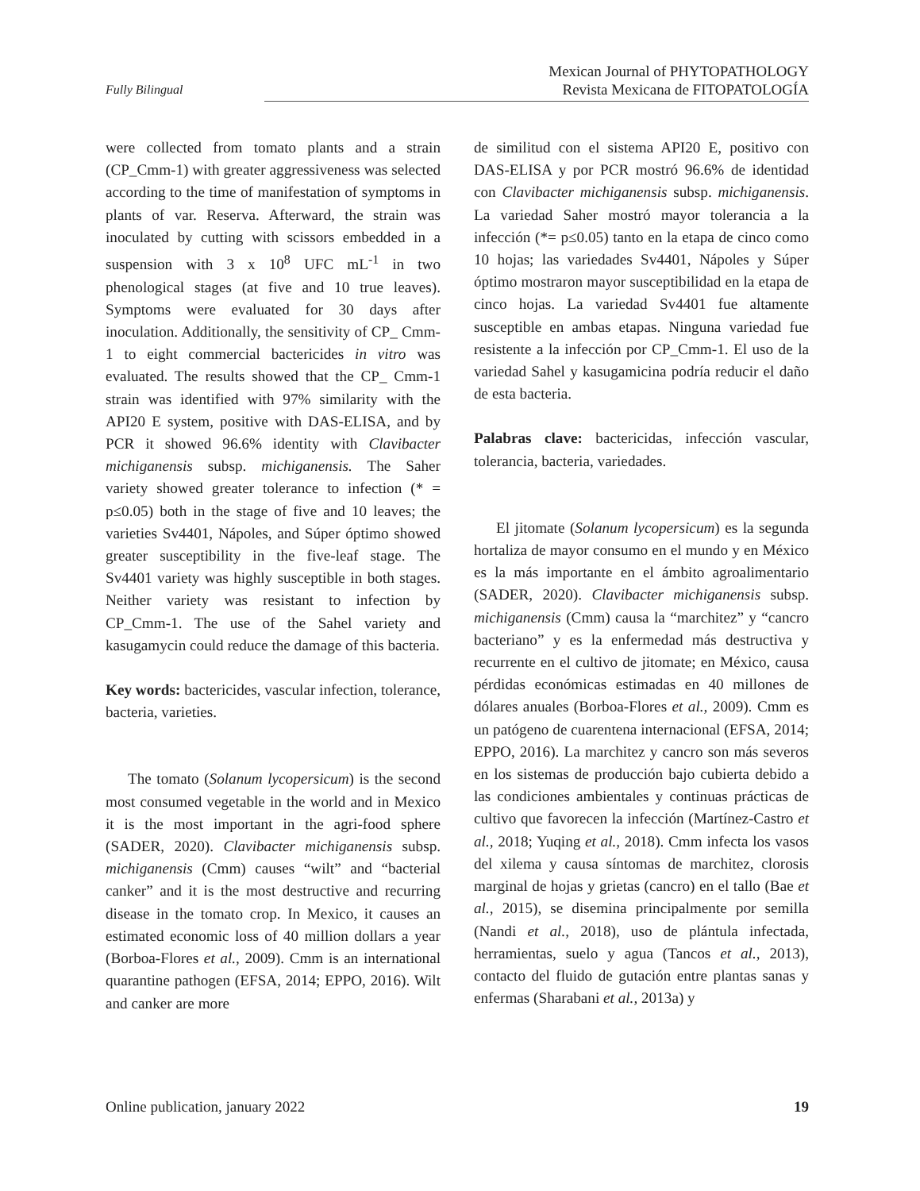Fully Bilingual
Mexican Journal of PHYTOPATHOLOGY
Revista Mexicana de FITOPATOLOGÍA
were collected from tomato plants and a strain (CP_Cmm-1) with greater aggressiveness was selected according to the time of manifestation of symptoms in plants of var. Reserva. Afterward, the strain was inoculated by cutting with scissors embedded in a suspension with 3 x 10<sup>8</sup> UFC mL<sup>-1</sup> in two phenological stages (at five and 10 true leaves). Symptoms were evaluated for 30 days after inoculation. Additionally, the sensitivity of CP_ Cmm-1 to eight commercial bactericides in vitro was evaluated. The results showed that the CP_ Cmm-1 strain was identified with 97% similarity with the API20 E system, positive with DAS-ELISA, and by PCR it showed 96.6% identity with Clavibacter michiganensis subsp. michiganensis. The Saher variety showed greater tolerance to infection (* = p≤0.05) both in the stage of five and 10 leaves; the varieties Sv4401, Nápoles, and Súper óptimo showed greater susceptibility in the five-leaf stage. The Sv4401 variety was highly susceptible in both stages. Neither variety was resistant to infection by CP_Cmm-1. The use of the Sahel variety and kasugamycin could reduce the damage of this bacteria.
Key words: bactericides, vascular infection, tolerance, bacteria, varieties.
The tomato (Solanum lycopersicum) is the second most consumed vegetable in the world and in Mexico it is the most important in the agri-food sphere (SADER, 2020). Clavibacter michiganensis subsp. michiganensis (Cmm) causes “wilt” and “bacterial canker” and it is the most destructive and recurring disease in the tomato crop. In Mexico, it causes an estimated economic loss of 40 million dollars a year (Borboa-Flores et al., 2009). Cmm is an international quarantine pathogen (EFSA, 2014; EPPO, 2016). Wilt and canker are more
de similitud con el sistema API20 E, positivo con DAS-ELISA y por PCR mostró 96.6% de identidad con Clavibacter michiganensis subsp. michiganensis. La variedad Saher mostró mayor tolerancia a la infección (*= p≤0.05) tanto en la etapa de cinco como 10 hojas; las variedades Sv4401, Nápoles y Súper óptimo mostraron mayor susceptibilidad en la etapa de cinco hojas. La variedad Sv4401 fue altamente susceptible en ambas etapas. Ninguna variedad fue resistente a la infección por CP_Cmm-1. El uso de la variedad Sahel y kasugamicina podría reducir el daño de esta bacteria.
Palabras clave: bactericidas, infección vascular, tolerancia, bacteria, variedades.
El jitomate (Solanum lycopersicum) es la segunda hortaliza de mayor consumo en el mundo y en México es la más importante en el ámbito agroalimentario (SADER, 2020). Clavibacter michiganensis subsp. michiganensis (Cmm) causa la “marchitez” y “cancro bacteriano” y es la enfermedad más destructiva y recurrente en el cultivo de jitomate; en México, causa pérdidas económicas estimadas en 40 millones de dólares anuales (Borboa-Flores et al., 2009). Cmm es un patógeno de cuarentena internacional (EFSA, 2014; EPPO, 2016). La marchitez y cancro son más severos en los sistemas de producción bajo cubierta debido a las condiciones ambientales y continuas prácticas de cultivo que favorecen la infección (Martínez-Castro et al., 2018; Yuqing et al., 2018). Cmm infecta los vasos del xilema y causa síntomas de marchitez, clorosis marginal de hojas y grietas (cancro) en el tallo (Bae et al., 2015), se disemina principalmente por semilla (Nandi et al., 2018), uso de plántula infectada, herramientas, suelo y agua (Tancos et al., 2013), contacto del fluido de gutación entre plantas sanas y enfermas (Sharabani et al., 2013a) y
Online publication, january 2022 19